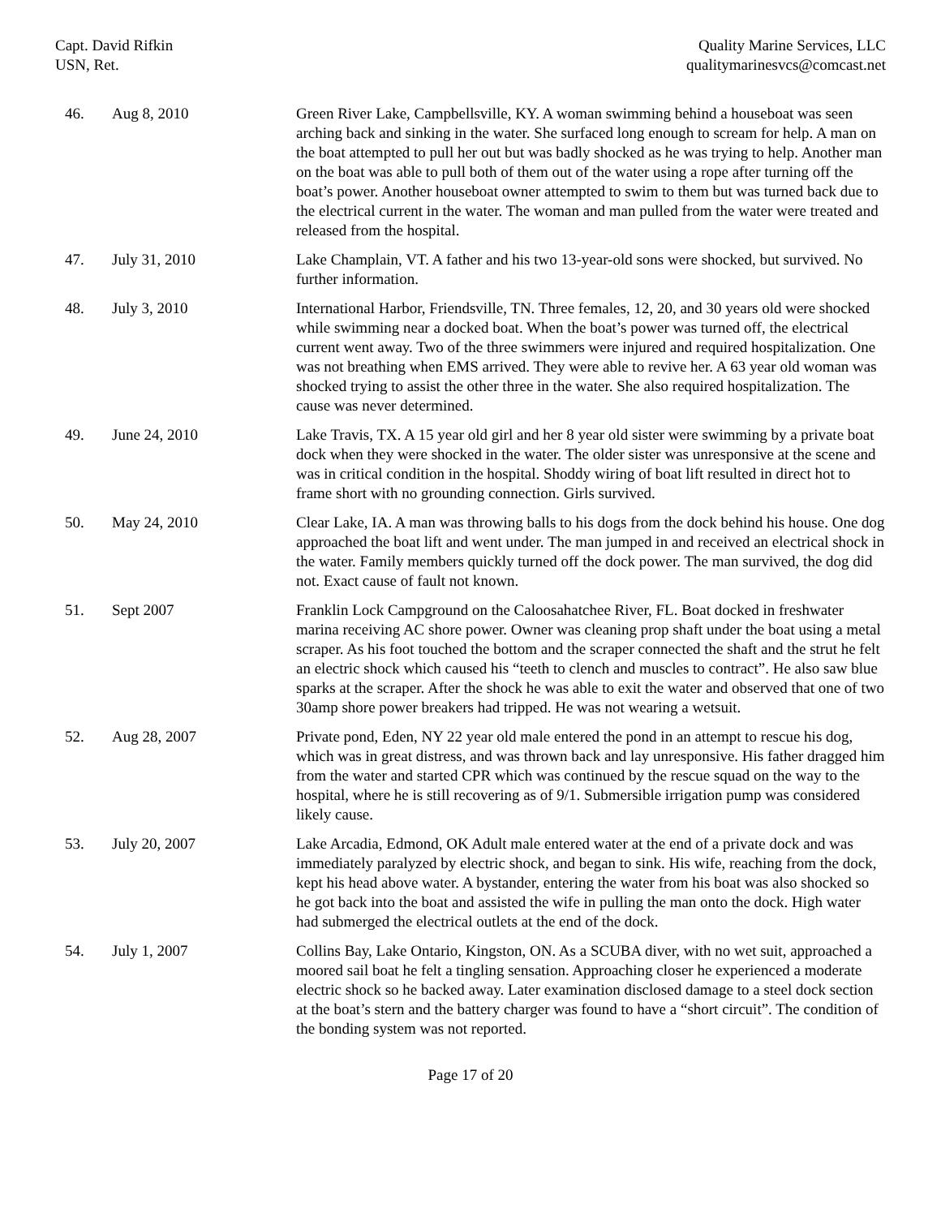Capt. David Rifkin
USN, Ret.
Quality Marine Services, LLC
qualitymarinesvcs@comcast.net
| 46. | Aug 8, 2010 | Green River Lake, Campbellsville, KY. A woman swimming behind a houseboat was seen arching back and sinking in the water. She surfaced long enough to scream for help. A man on the boat attempted to pull her out but was badly shocked as he was trying to help. Another man on the boat was able to pull both of them out of the water using a rope after turning off the boat’s power. Another houseboat owner attempted to swim to them but was turned back due to the electrical current in the water. The woman and man pulled from the water were treated and released from the hospital. |
| 47. | July 31, 2010 | Lake Champlain, VT. A father and his two 13-year-old sons were shocked, but survived. No further information. |
| 48. | July 3, 2010 | International Harbor, Friendsville, TN. Three females, 12, 20, and 30 years old were shocked while swimming near a docked boat. When the boat’s power was turned off, the electrical current went away. Two of the three swimmers were injured and required hospitalization. One was not breathing when EMS arrived. They were able to revive her. A 63 year old woman was shocked trying to assist the other three in the water. She also required hospitalization. The cause was never determined. |
| 49. | June 24, 2010 | Lake Travis, TX. A 15 year old girl and her 8 year old sister were swimming by a private boat dock when they were shocked in the water. The older sister was unresponsive at the scene and was in critical condition in the hospital. Shoddy wiring of boat lift resulted in direct hot to frame short with no grounding connection. Girls survived. |
| 50. | May 24, 2010 | Clear Lake, IA. A man was throwing balls to his dogs from the dock behind his house. One dog approached the boat lift and went under. The man jumped in and received an electrical shock in the water. Family members quickly turned off the dock power. The man survived, the dog did not. Exact cause of fault not known. |
| 51. | Sept 2007 | Franklin Lock Campground on the Caloosahatchee River, FL. Boat docked in freshwater marina receiving AC shore power. Owner was cleaning prop shaft under the boat using a metal scraper. As his foot touched the bottom and the scraper connected the shaft and the strut he felt an electric shock which caused his “teeth to clench and muscles to contract”. He also saw blue sparks at the scraper. After the shock he was able to exit the water and observed that one of two 30amp shore power breakers had tripped. He was not wearing a wetsuit. |
| 52. | Aug 28, 2007 | Private pond, Eden, NY 22 year old male entered the pond in an attempt to rescue his dog, which was in great distress, and was thrown back and lay unresponsive. His father dragged him from the water and started CPR which was continued by the rescue squad on the way to the hospital, where he is still recovering as of 9/1. Submersible irrigation pump was considered likely cause. |
| 53. | July 20, 2007 | Lake Arcadia, Edmond, OK Adult male entered water at the end of a private dock and was immediately paralyzed by electric shock, and began to sink. His wife, reaching from the dock, kept his head above water. A bystander, entering the water from his boat was also shocked so he got back into the boat and assisted the wife in pulling the man onto the dock. High water had submerged the electrical outlets at the end of the dock. |
| 54. | July 1, 2007 | Collins Bay, Lake Ontario, Kingston, ON. As a SCUBA diver, with no wet suit, approached a moored sail boat he felt a tingling sensation. Approaching closer he experienced a moderate electric shock so he backed away. Later examination disclosed damage to a steel dock section at the boat’s stern and the battery charger was found to have a “short circuit”. The condition of the bonding system was not reported. |
Page 17 of 20